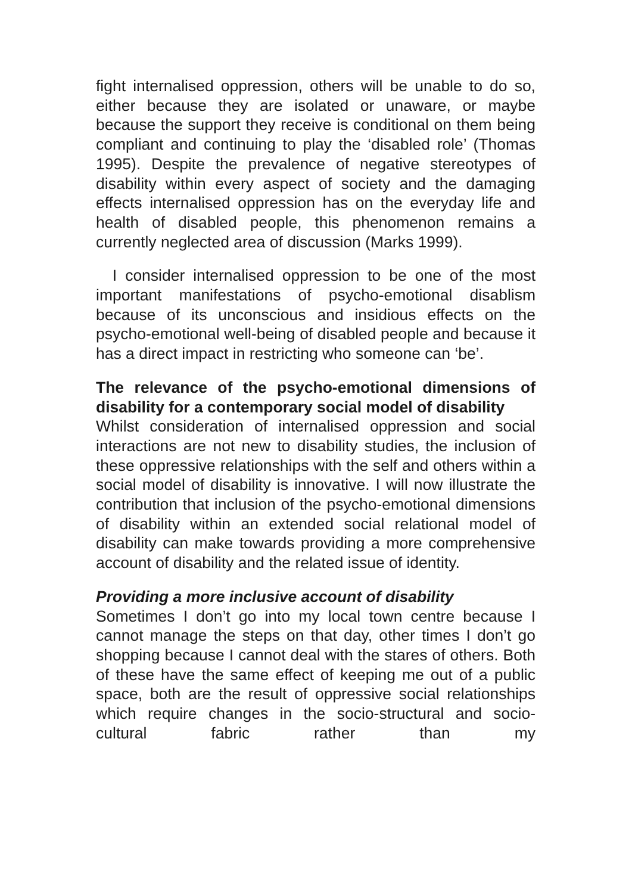fight internalised oppression, others will be unable to do so, either because they are isolated or unaware, or maybe because the support they receive is conditional on them being compliant and continuing to play the ‘disabled role’ (Thomas 1995). Despite the prevalence of negative stereotypes of disability within every aspect of society and the damaging effects internalised oppression has on the everyday life and health of disabled people, this phenomenon remains a currently neglected area of discussion (Marks 1999).
I consider internalised oppression to be one of the most important manifestations of psycho-emotional disablism because of its unconscious and insidious effects on the psycho-emotional well-being of disabled people and because it has a direct impact in restricting who someone can ‘be’.
The relevance of the psycho-emotional dimensions of disability for a contemporary social model of disability
Whilst consideration of internalised oppression and social interactions are not new to disability studies, the inclusion of these oppressive relationships with the self and others within a social model of disability is innovative. I will now illustrate the contribution that inclusion of the psycho-emotional dimensions of disability within an extended social relational model of disability can make towards providing a more comprehensive account of disability and the related issue of identity.
Providing a more inclusive account of disability
Sometimes I don’t go into my local town centre because I cannot manage the steps on that day, other times I don’t go shopping because I cannot deal with the stares of others. Both of these have the same effect of keeping me out of a public space, both are the result of oppressive social relationships which require changes in the socio-structural and socio-cultural fabric rather than my